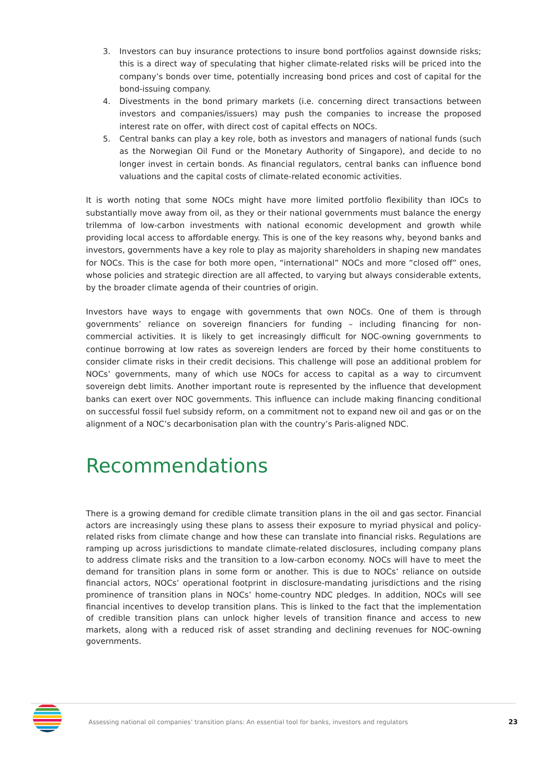3. Investors can buy insurance protections to insure bond portfolios against downside risks; this is a direct way of speculating that higher climate-related risks will be priced into the company’s bonds over time, potentially increasing bond prices and cost of capital for the bond-issuing company.
4. Divestments in the bond primary markets (i.e. concerning direct transactions between investors and companies/issuers) may push the companies to increase the proposed interest rate on offer, with direct cost of capital effects on NOCs.
5. Central banks can play a key role, both as investors and managers of national funds (such as the Norwegian Oil Fund or the Monetary Authority of Singapore), and decide to no longer invest in certain bonds. As financial regulators, central banks can influence bond valuations and the capital costs of climate-related economic activities.
It is worth noting that some NOCs might have more limited portfolio flexibility than IOCs to substantially move away from oil, as they or their national governments must balance the energy trilemma of low-carbon investments with national economic development and growth while providing local access to affordable energy. This is one of the key reasons why, beyond banks and investors, governments have a key role to play as majority shareholders in shaping new mandates for NOCs. This is the case for both more open, “international” NOCs and more “closed off” ones, whose policies and strategic direction are all affected, to varying but always considerable extents, by the broader climate agenda of their countries of origin.
Investors have ways to engage with governments that own NOCs. One of them is through governments’ reliance on sovereign financiers for funding – including financing for non-commercial activities. It is likely to get increasingly difficult for NOC-owning governments to continue borrowing at low rates as sovereign lenders are forced by their home constituents to consider climate risks in their credit decisions. This challenge will pose an additional problem for NOCs’ governments, many of which use NOCs for access to capital as a way to circumvent sovereign debt limits. Another important route is represented by the influence that development banks can exert over NOC governments. This influence can include making financing conditional on successful fossil fuel subsidy reform, on a commitment not to expand new oil and gas or on the alignment of a NOC’s decarbonisation plan with the country’s Paris-aligned NDC.
Recommendations
There is a growing demand for credible climate transition plans in the oil and gas sector. Financial actors are increasingly using these plans to assess their exposure to myriad physical and policy-related risks from climate change and how these can translate into financial risks. Regulations are ramping up across jurisdictions to mandate climate-related disclosures, including company plans to address climate risks and the transition to a low-carbon economy. NOCs will have to meet the demand for transition plans in some form or another. This is due to NOCs’ reliance on outside financial actors, NOCs’ operational footprint in disclosure-mandating jurisdictions and the rising prominence of transition plans in NOCs’ home-country NDC pledges. In addition, NOCs will see financial incentives to develop transition plans. This is linked to the fact that the implementation of credible transition plans can unlock higher levels of transition finance and access to new markets, along with a reduced risk of asset stranding and declining revenues for NOC-owning governments.
Assessing national oil companies’ transition plans: An essential tool for banks, investors and regulators 23